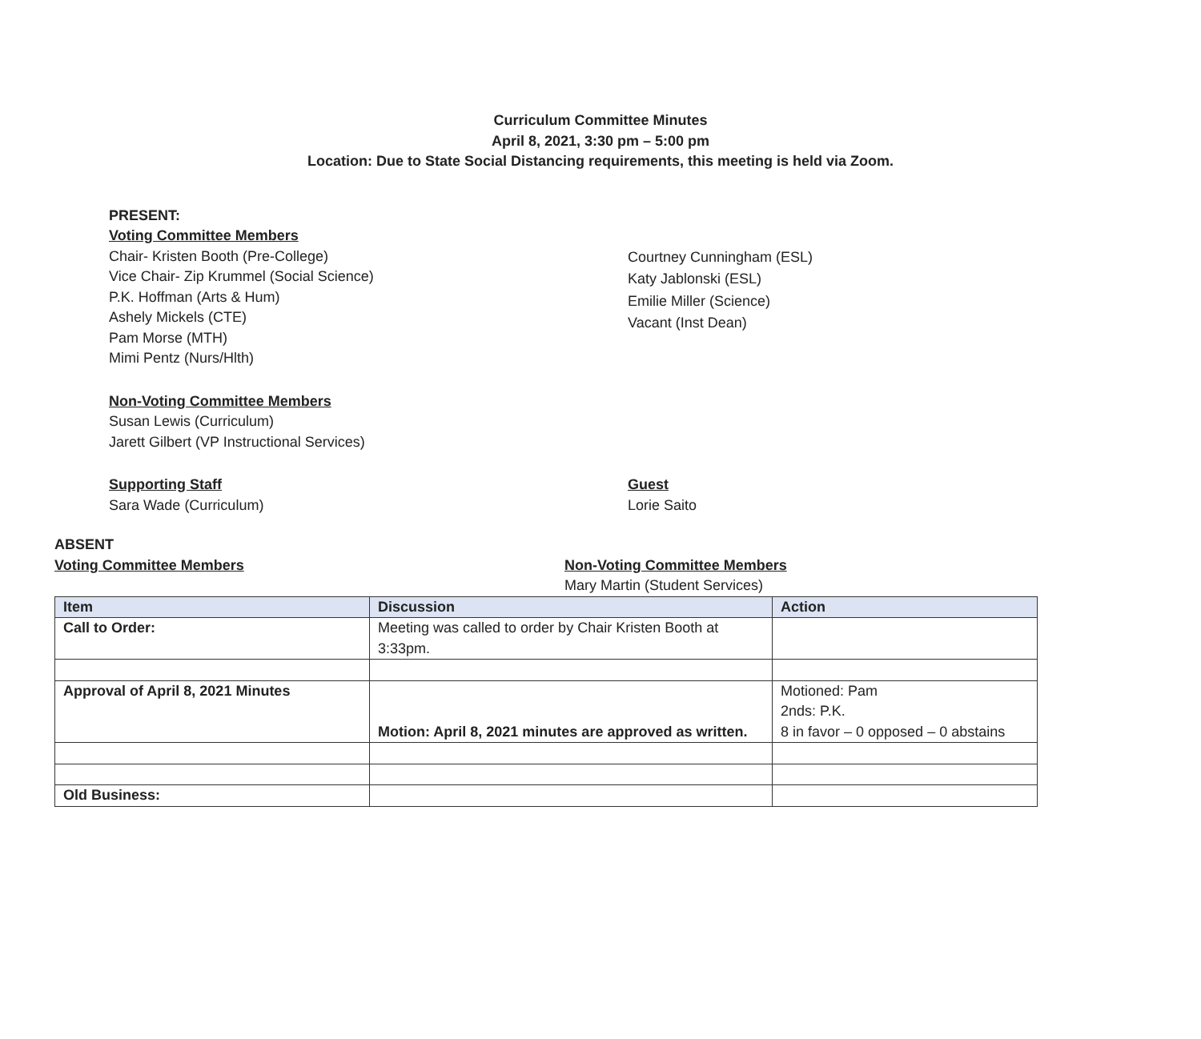Curriculum Committee Minutes
April 8, 2021, 3:30 pm – 5:00 pm
Location: Due to State Social Distancing requirements, this meeting is held via Zoom.
PRESENT:
Voting Committee Members
Chair- Kristen Booth (Pre-College)
Vice Chair- Zip Krummel (Social Science)
P.K. Hoffman (Arts & Hum)
Ashely Mickels (CTE)
Pam Morse (MTH)
Mimi Pentz (Nurs/Hlth)
Courtney Cunningham (ESL)
Katy Jablonski (ESL)
Emilie Miller (Science)
Vacant (Inst Dean)
Non-Voting Committee Members
Susan Lewis (Curriculum)
Jarett Gilbert (VP Instructional Services)
Supporting Staff
Sara Wade (Curriculum)
Guest
Lorie Saito
ABSENT
Voting Committee Members Non-Voting Committee Members
Mary Martin (Student Services)
| Item | Discussion | Action |
| --- | --- | --- |
| Call to Order: | Meeting was called to order by Chair Kristen Booth at 3:33pm. | |
| Approval of April 8, 2021 Minutes | Motion: April 8, 2021 minutes are approved as written. | Motioned: Pam 2nds: P.K. 8 in favor – 0 opposed – 0 abstains |
| Old Business: | | |